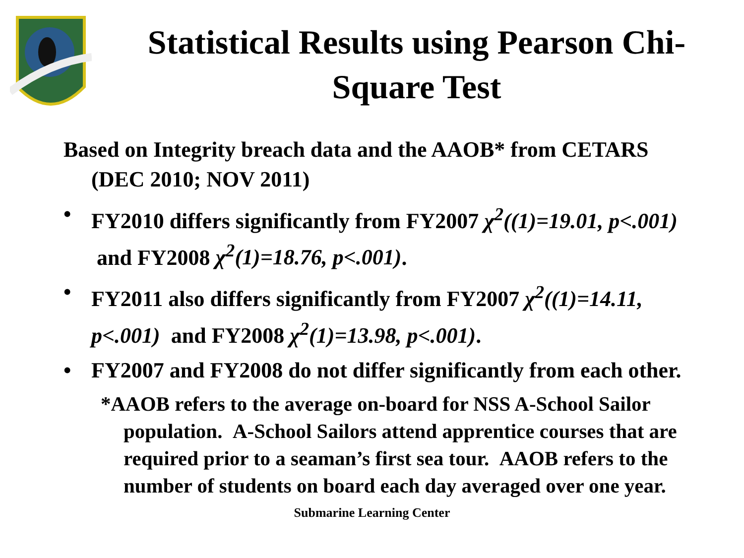Statistical Results using Pearson Chi-Square Test
Based on Integrity breach data and the AAOB* from CETARS (DEC 2010; NOV 2011)
• FY2010 differs significantly from FY2007 χ<sup>2</sup>((1)=19.01, p<.001) and FY2008 χ<sup>2</sup>(1)=18.76, p<.001).
• FY2011 also differs significantly from FY2007 χ<sup>2</sup>((1)=14.11, p<.001) and FY2008 χ<sup>2</sup>(1)=13.98, p<.001).
• FY2007 and FY2008 do not differ significantly from each other.
*AAOB refers to the average on-board for NSS A-School Sailor population. A-School Sailors attend apprentice courses that are required prior to a seaman’s first sea tour. AAOB refers to the number of students on board each day averaged over one year.
Submarine Learning Center